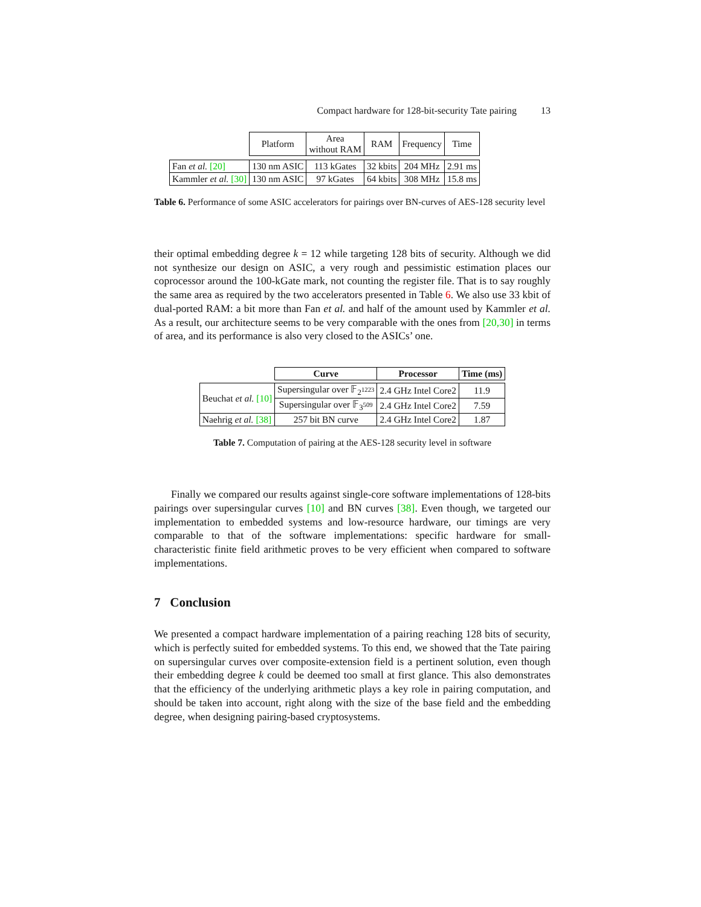Compact hardware for 128-bit-security Tate pairing 13
| | Platform | Area without RAM | RAM | Frequency | Time |
| Fan et al. [20] | 130 nm ASIC | 113 kGates | 32 kbits | 204 MHz | 2.91 ms |
| Kammler et al. [30] | 130 nm ASIC | 97 kGates | 64 kbits | 308 MHz | 15.8 ms |
Table 6. Performance of some ASIC accelerators for pairings over BN-curves of AES-128 security level
their optimal embedding degree k = 12 while targeting 128 bits of security. Although we did not synthesize our design on ASIC, a very rough and pessimistic estimation places our coprocessor around the 100-kGate mark, not counting the register file. That is to say roughly the same area as required by the two accelerators presented in Table 6. We also use 33 kbit of dual-ported RAM: a bit more than Fan et al. and half of the amount used by Kammler et al. As a result, our architecture seems to be very comparable with the ones from [20,30] in terms of area, and its performance is also very closed to the ASICs’ one.
| | Curve | Processor | Time (ms) |
| Beuchat et al. [10] | Supersingular over 𝔽<sub>2<sup>1223</sup></sub> | 2.4 GHz Intel Core2 | 11.9 |
| | Supersingular over 𝔽<sub>3<sup>509</sup></sub> | 2.4 GHz Intel Core2 | 7.59 |
| Naehrig et al. [38] | 257 bit BN curve | 2.4 GHz Intel Core2 | 1.87 |
Table 7. Computation of pairing at the AES-128 security level in software
Finally we compared our results against single-core software implementations of 128-bits pairings over supersingular curves [10] and BN curves [38]. Even though, we targeted our implementation to embedded systems and low-resource hardware, our timings are very comparable to that of the software implementations: specific hardware for small-characteristic finite field arithmetic proves to be very efficient when compared to software implementations.
7 Conclusion
We presented a compact hardware implementation of a pairing reaching 128 bits of security, which is perfectly suited for embedded systems. To this end, we showed that the Tate pairing on supersingular curves over composite-extension field is a pertinent solution, even though their embedding degree k could be deemed too small at first glance. This also demonstrates that the efficiency of the underlying arithmetic plays a key role in pairing computation, and should be taken into account, right along with the size of the base field and the embedding degree, when designing pairing-based cryptosystems.